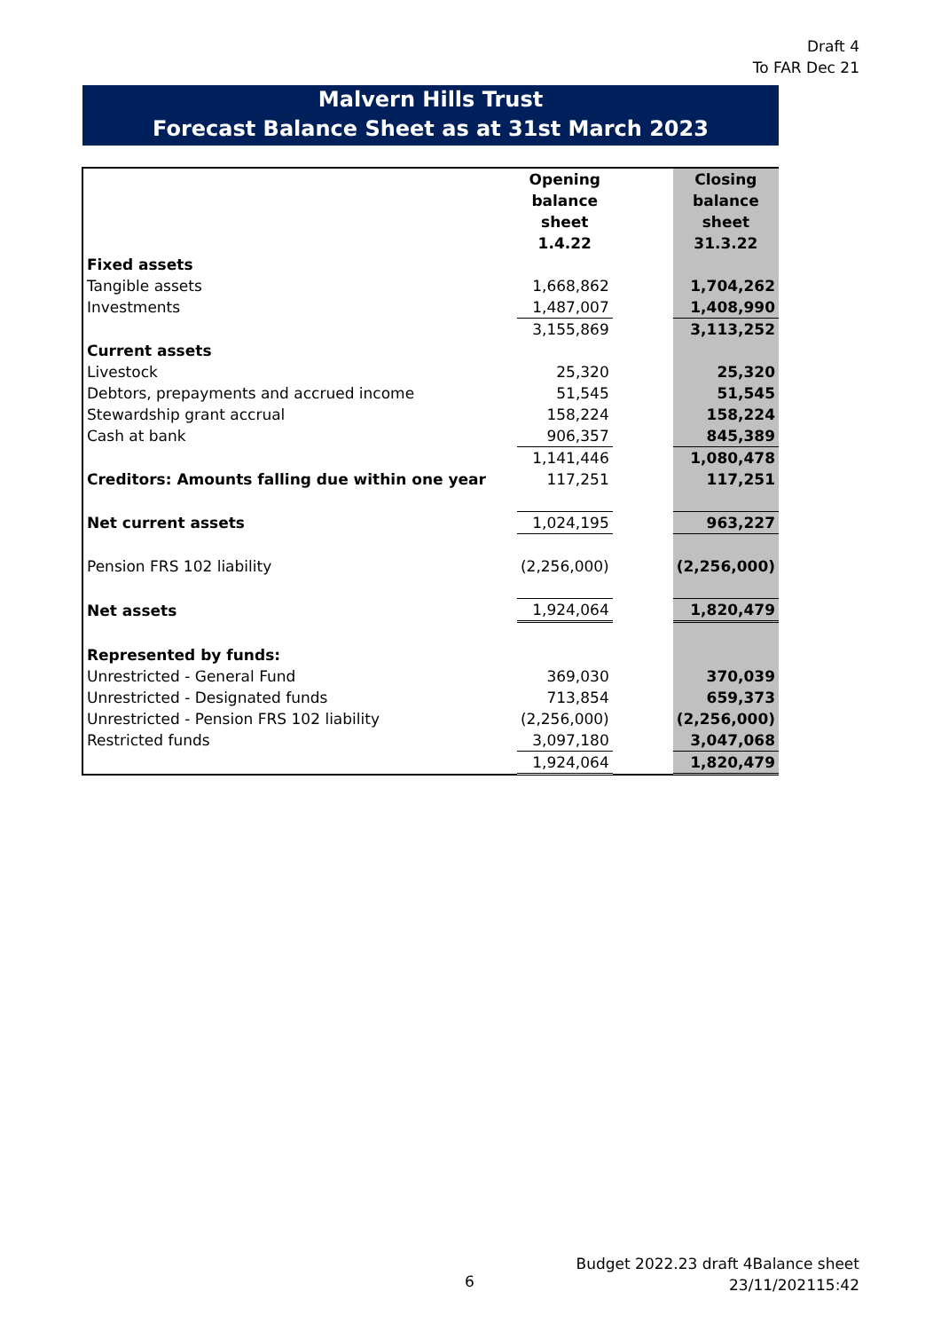Draft 4
To FAR Dec 21
Malvern Hills Trust
Forecast Balance Sheet as at 31st March 2023
| | Opening balance sheet 1.4.22 | | Closing balance sheet 31.3.22 |
| Fixed assets | | | |
| Tangible assets | 1,668,862 | | 1,704,262 |
| Investments | 1,487,007 | | 1,408,990 |
| | 3,155,869 | | 3,113,252 |
| Current assets | | | |
| Livestock | 25,320 | | 25,320 |
| Debtors, prepayments and accrued income | 51,545 | | 51,545 |
| Stewardship grant accrual | 158,224 | | 158,224 |
| Cash at bank | 906,357 | | 845,389 |
| | 1,141,446 | | 1,080,478 |
| Creditors: Amounts falling due within one year | 117,251 | | 117,251 |
| Net current assets | 1,024,195 | | 963,227 |
| Pension FRS 102 liability | (2,256,000) | | (2,256,000) |
| Net assets | 1,924,064 | | 1,820,479 |
| Represented by funds: | | | |
| Unrestricted - General Fund | 369,030 | | 370,039 |
| Unrestricted - Designated funds | 713,854 | | 659,373 |
| Unrestricted - Pension FRS 102 liability | (2,256,000) | | (2,256,000) |
| Restricted funds | 3,097,180 | | 3,047,068 |
| | 1,924,064 | | 1,820,479 |
6
Budget 2022.23 draft 4Balance sheet
23/11/202115:42